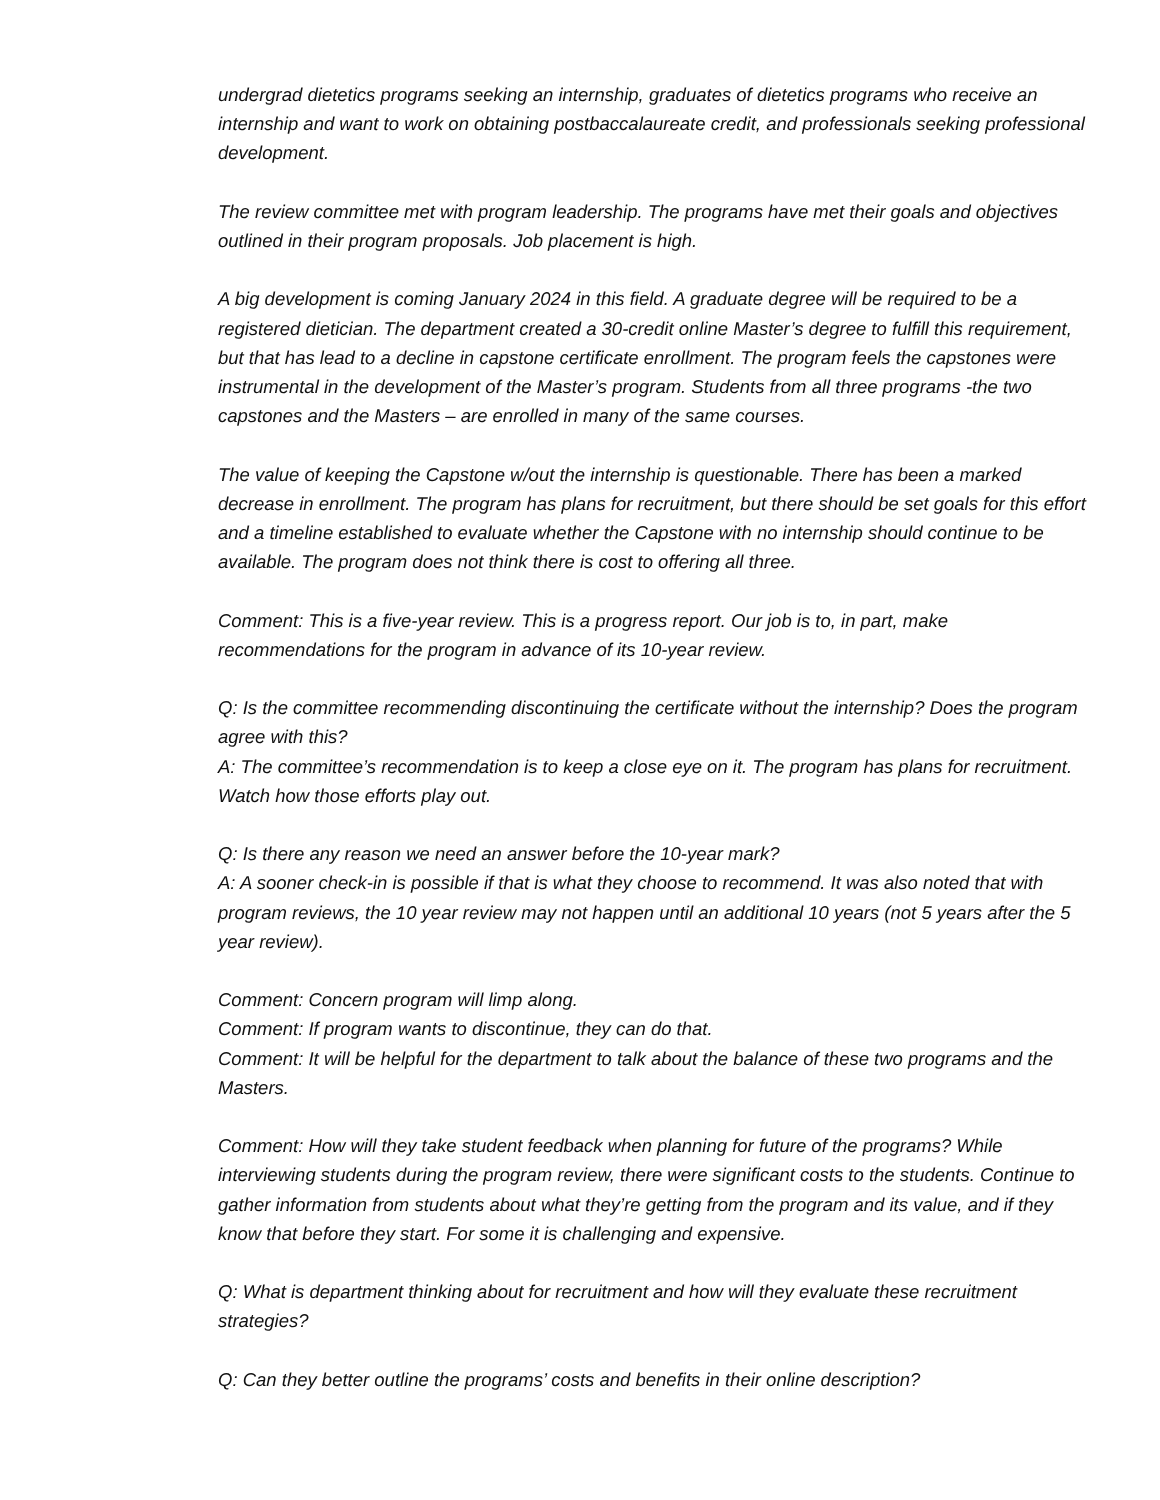undergrad dietetics programs seeking an internship, graduates of dietetics programs who receive an internship and want to work on obtaining postbaccalaureate credit, and professionals seeking professional development.
The review committee met with program leadership. The programs have met their goals and objectives outlined in their program proposals. Job placement is high.
A big development is coming January 2024 in this field. A graduate degree will be required to be a registered dietician. The department created a 30-credit online Master’s degree to fulfill this requirement, but that has lead to a decline in capstone certificate enrollment. The program feels the capstones were instrumental in the development of the Master’s program. Students from all three programs -the two capstones and the Masters – are enrolled in many of the same courses.
The value of keeping the Capstone w/out the internship is questionable. There has been a marked decrease in enrollment. The program has plans for recruitment, but there should be set goals for this effort and a timeline established to evaluate whether the Capstone with no internship should continue to be available. The program does not think there is cost to offering all three.
Comment: This is a five-year review. This is a progress report. Our job is to, in part, make recommendations for the program in advance of its 10-year review.
Q: Is the committee recommending discontinuing the certificate without the internship? Does the program agree with this?
A: The committee’s recommendation is to keep a close eye on it. The program has plans for recruitment. Watch how those efforts play out.
Q: Is there any reason we need an answer before the 10-year mark?
A: A sooner check-in is possible if that is what they choose to recommend. It was also noted that with program reviews, the 10 year review may not happen until an additional 10 years (not 5 years after the 5 year review).
Comment: Concern program will limp along.
Comment: If program wants to discontinue, they can do that.
Comment: It will be helpful for the department to talk about the balance of these two programs and the Masters.
Comment: How will they take student feedback when planning for future of the programs? While interviewing students during the program review, there were significant costs to the students. Continue to gather information from students about what they’re getting from the program and its value, and if they know that before they start. For some it is challenging and expensive.
Q: What is department thinking about for recruitment and how will they evaluate these recruitment strategies?
Q: Can they better outline the programs’ costs and benefits in their online description?